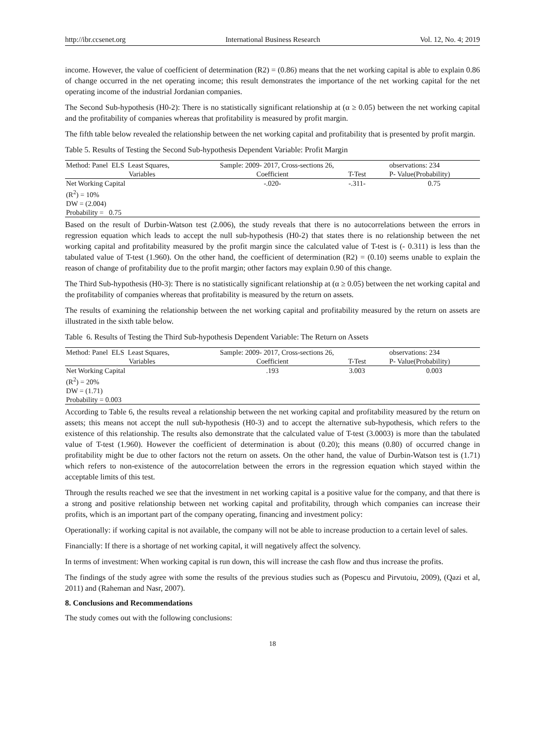http://ibr.ccsenet.org International Business Research Vol. 12, No. 4; 2019
income. However, the value of coefficient of determination (R2) = (0.86) means that the net working capital is able to explain 0.86 of change occurred in the net operating income; this result demonstrates the importance of the net working capital for the net operating income of the industrial Jordanian companies.
The Second Sub-hypothesis (H0-2): There is no statistically significant relationship at (α ≥ 0.05) between the net working capital and the profitability of companies whereas that profitability is measured by profit margin.
The fifth table below revealed the relationship between the net working capital and profitability that is presented by profit margin.
Table 5. Results of Testing the Second Sub-hypothesis Dependent Variable: Profit Margin
| Method: Panel ELS Least Squares, | Sample: 2009- 2017, Cross-sections 26, | | observations: 234 |
| Variables | Coefficient | T-Test | P- Value(Probability) |
| Net Working Capital | -.020- | -.311- | 0.75 |
| (R<sup>2</sup>) = 10% | | | |
| DW = (2.004) | | | |
| Probability = 0.75 | | | |
Based on the result of Durbin-Watson test (2.006), the study reveals that there is no autocorrelations between the errors in regression equation which leads to accept the null sub-hypothesis (H0-2) that states there is no relationship between the net working capital and profitability measured by the profit margin since the calculated value of T-test is (- 0.311) is less than the tabulated value of T-test (1.960). On the other hand, the coefficient of determination (R2) = (0.10) seems unable to explain the reason of change of profitability due to the profit margin; other factors may explain 0.90 of this change.
The Third Sub-hypothesis (H0-3): There is no statistically significant relationship at (α ≥ 0.05) between the net working capital and the profitability of companies whereas that profitability is measured by the return on assets.
The results of examining the relationship between the net working capital and profitability measured by the return on assets are illustrated in the sixth table below.
Table 6. Results of Testing the Third Sub-hypothesis Dependent Variable: The Return on Assets
| Method: Panel ELS Least Squares, | Sample: 2009- 2017, Cross-sections 26, | | observations: 234 |
| Variables | Coefficient | T-Test | P- Value(Probability) |
| Net Working Capital | .193 | 3.003 | 0.003 |
| (R<sup>2</sup>) = 20% | | | |
| DW = (1.71) | | | |
| Probability = 0.003 | | | |
According to Table 6, the results reveal a relationship between the net working capital and profitability measured by the return on assets; this means not accept the null sub-hypothesis (H0-3) and to accept the alternative sub-hypothesis, which refers to the existence of this relationship. The results also demonstrate that the calculated value of T-test (3.0003) is more than the tabulated value of T-test (1.960). However the coefficient of determination is about (0.20); this means (0.80) of occurred change in profitability might be due to other factors not the return on assets. On the other hand, the value of Durbin-Watson test is (1.71) which refers to non-existence of the autocorrelation between the errors in the regression equation which stayed within the acceptable limits of this test.
Through the results reached we see that the investment in net working capital is a positive value for the company, and that there is a strong and positive relationship between net working capital and profitability, through which companies can increase their profits, which is an important part of the company operating, financing and investment policy:
Operationally: if working capital is not available, the company will not be able to increase production to a certain level of sales.
Financially: If there is a shortage of net working capital, it will negatively affect the solvency.
In terms of investment: When working capital is run down, this will increase the cash flow and thus increase the profits.
The findings of the study agree with some the results of the previous studies such as (Popescu and Pirvutoiu, 2009), (Qazi et al, 2011) and (Raheman and Nasr, 2007).
8. Conclusions and Recommendations
The study comes out with the following conclusions:
18